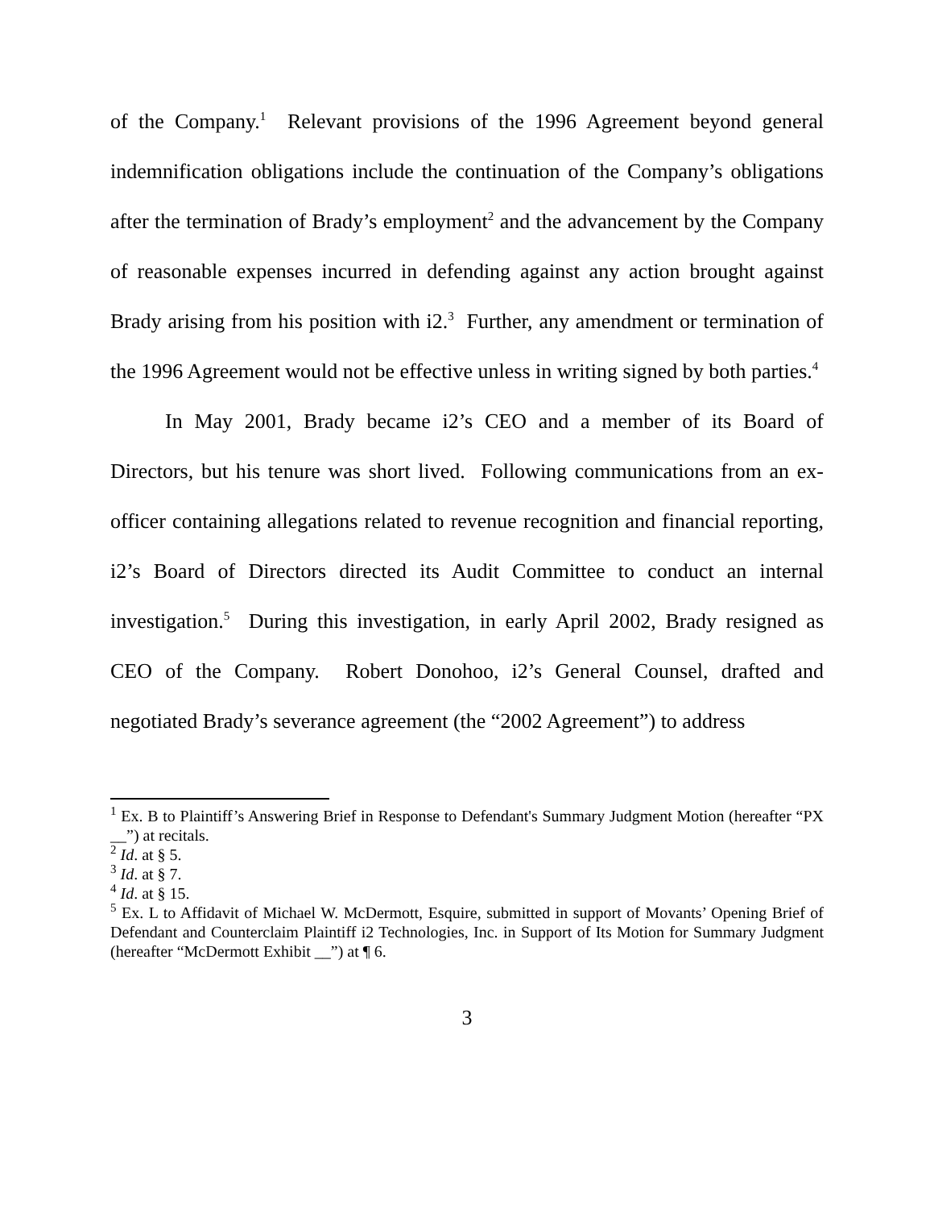of the Company.<sup>1</sup> Relevant provisions of the 1996 Agreement beyond general indemnification obligations include the continuation of the Company’s obligations after the termination of Brady’s employment<sup>2</sup> and the advancement by the Company of reasonable expenses incurred in defending against any action brought against Brady arising from his position with i2.<sup>3</sup> Further, any amendment or termination of the 1996 Agreement would not be effective unless in writing signed by both parties.<sup>4</sup>
In May 2001, Brady became i2’s CEO and a member of its Board of Directors, but his tenure was short lived. Following communications from an ex-officer containing allegations related to revenue recognition and financial reporting, i2’s Board of Directors directed its Audit Committee to conduct an internal investigation.<sup>5</sup> During this investigation, in early April 2002, Brady resigned as CEO of the Company. Robert Donohoo, i2’s General Counsel, drafted and negotiated Brady’s severance agreement (the “2002 Agreement”) to address
<sup>1</sup> Ex. B to Plaintiff’s Answering Brief in Response to Defendant's Summary Judgment Motion (hereafter “PX __”) at recitals.
<sup>2</sup> Id. at § 5.
<sup>3</sup> Id. at § 7.
<sup>4</sup> Id. at § 15.
<sup>5</sup> Ex. L to Affidavit of Michael W. McDermott, Esquire, submitted in support of Movants’ Opening Brief of Defendant and Counterclaim Plaintiff i2 Technologies, Inc. in Support of Its Motion for Summary Judgment (hereafter “McDermott Exhibit __”) at ¶ 6.
3